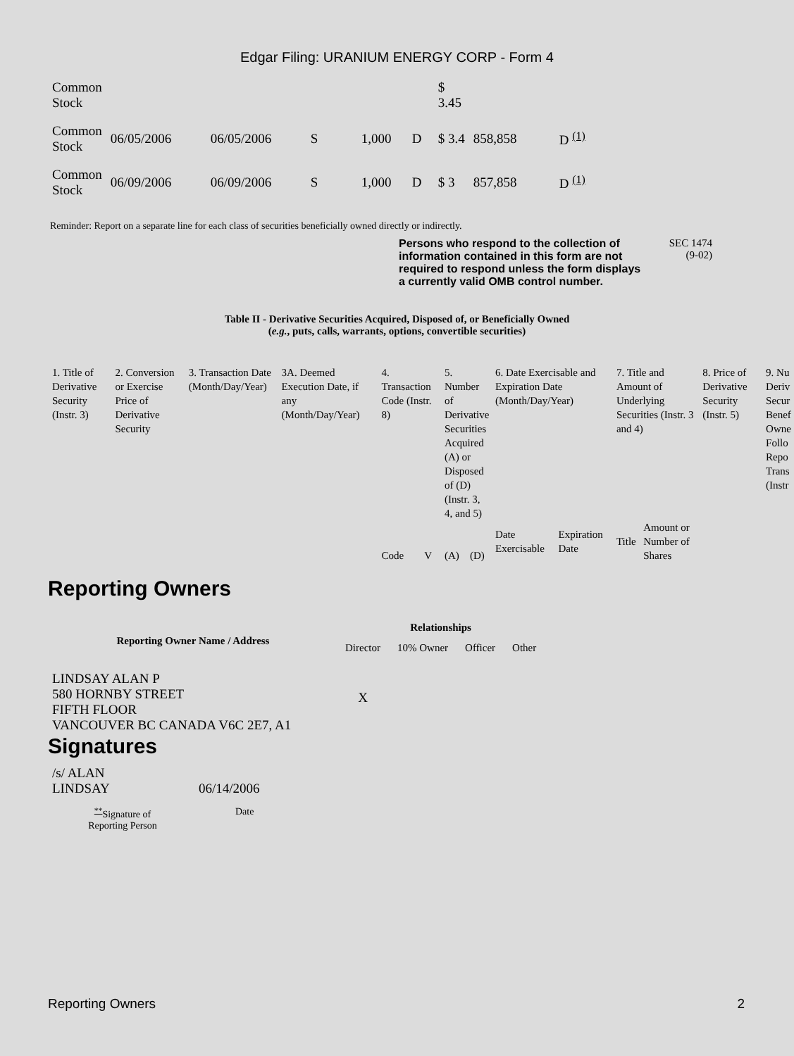Edgar Filing: URANIUM ENERGY CORP - Form 4
| Common Stock | | | | | | $ 3.45 | | |
| Common Stock | 06/05/2006 | 06/05/2006 | S | 1,000 | D | $ 3.4 | 858,858 | D <sup>(1)</sup> |
| Common Stock | 06/09/2006 | 06/09/2006 | S | 1,000 | D | $ 3 | 857,858 | D <sup>(1)</sup> |
Reminder: Report on a separate line for each class of securities beneficially owned directly or indirectly.
Persons who respond to the collection of information contained in this form are not required to respond unless the form displays a currently valid OMB control number.
SEC 1474
(9-02)
Table II - Derivative Securities Acquired, Disposed of, or Beneficially Owned
(e.g., puts, calls, warrants, options, convertible securities)
| 1. Title of Derivative Security (Instr. 3) | 2. Conversion or Exercise Price of Derivative Security | 3. Transaction Date (Month/Day/Year) | 3A. Deemed Execution Date, if any (Month/Day/Year) | 4. Transaction Code (Instr. 8) | | 5. Number of Derivative Securities Acquired (A) or Disposed of (D) (Instr. 3, 4, and 5) | | 6. Date Exercisable and Expiration Date (Month/Day/Year) | | 7. Title and Amount of Underlying Securities (Instr. 3 and 4) | | 8. Price of Derivative Security (Instr. 5) | 9. Nu Deriv Secur Benef Owne Follo Repo Trans (Instr |
| | | | | Code | V | (A) | (D) | Date Exercisable | Expiration Date | Title | Amount or Number of Shares | | |
Reporting Owners
| Reporting Owner Name / Address | Relationships | | | |
| --- | --- | --- | --- | --- |
| | Director | 10% Owner | Officer | Other |
| LINDSAY ALAN P 580 HORNBY STREET FIFTH FLOOR VANCOUVER BC CANADA V6C 2E7, A1 | X | | | |
Signatures
| /s/ ALAN LINDSAY | 06/14/2006 |
| <sup>**</sup> Signature of Reporting Person | Date |
Reporting Owners 2